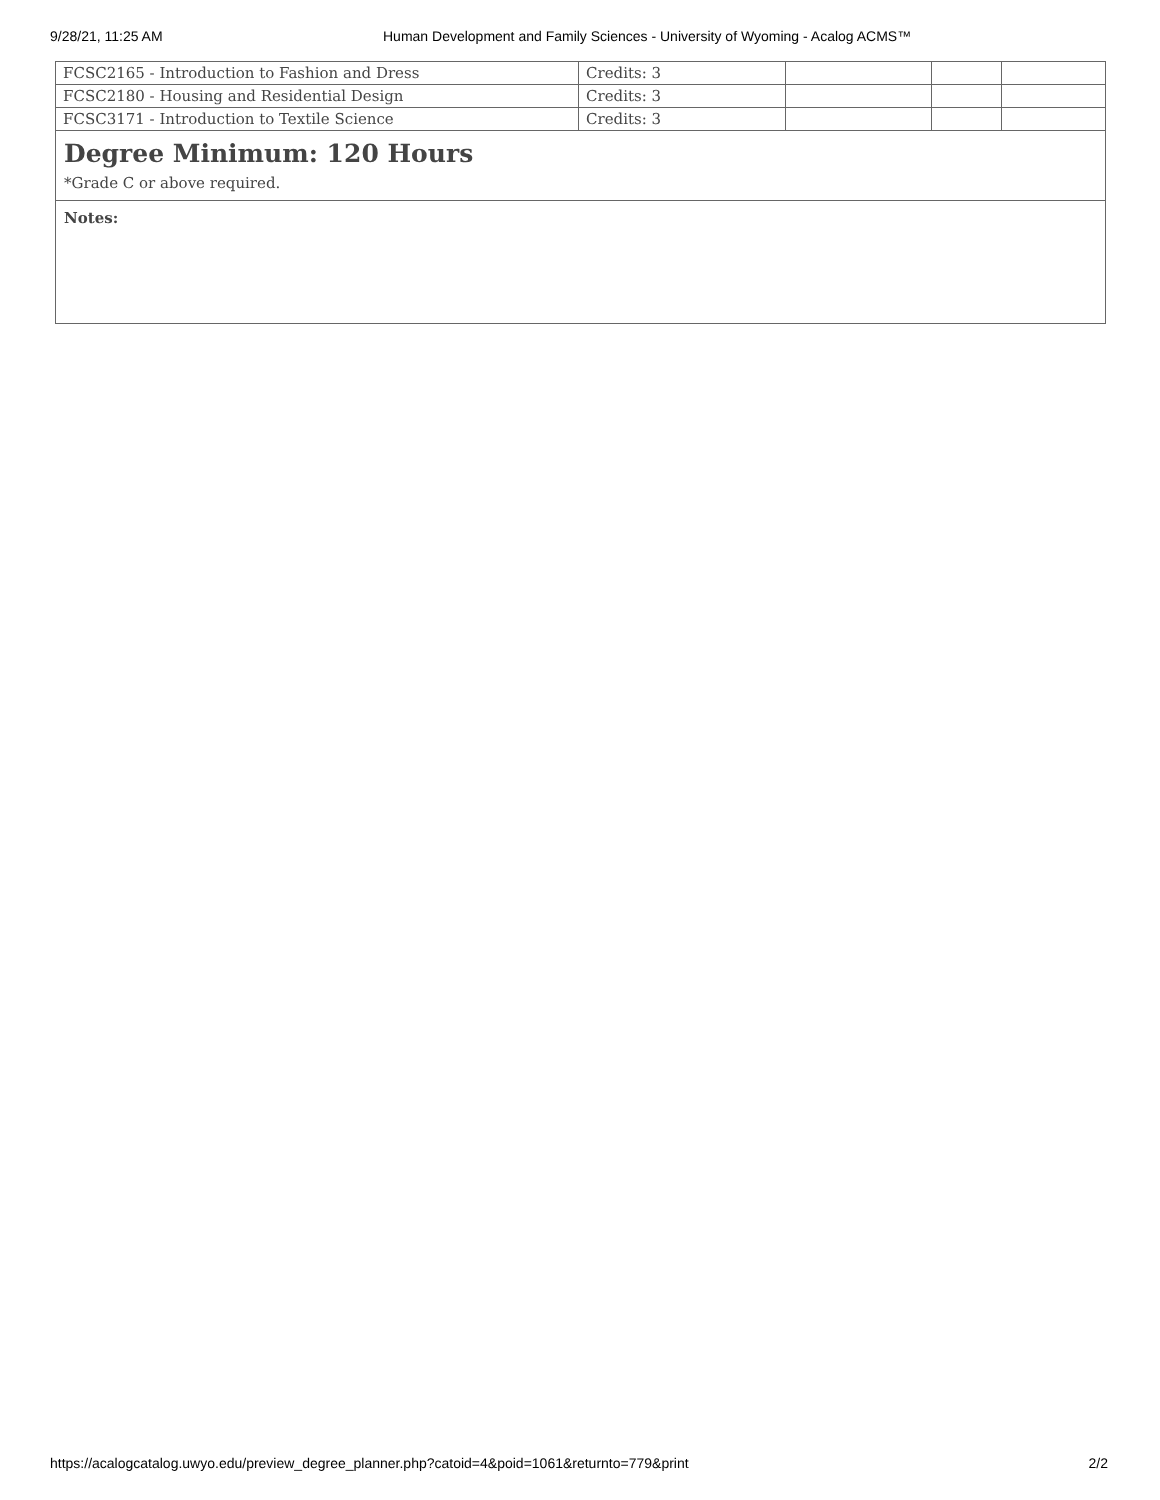9/28/21, 11:25 AM Human Development and Family Sciences - University of Wyoming - Acalog ACMS™
| FCSC2165 - Introduction to Fashion and Dress | Credits: 3 | | | |
| FCSC2180 - Housing and Residential Design | Credits: 3 | | | |
| FCSC3171 - Introduction to Textile Science | Credits: 3 | | | |
Degree Minimum: 120 Hours
*Grade C or above required.
Notes:
https://acalogcatalog.uwyo.edu/preview_degree_planner.php?catoid=4&poid=1061&returnto=779&print 2/2